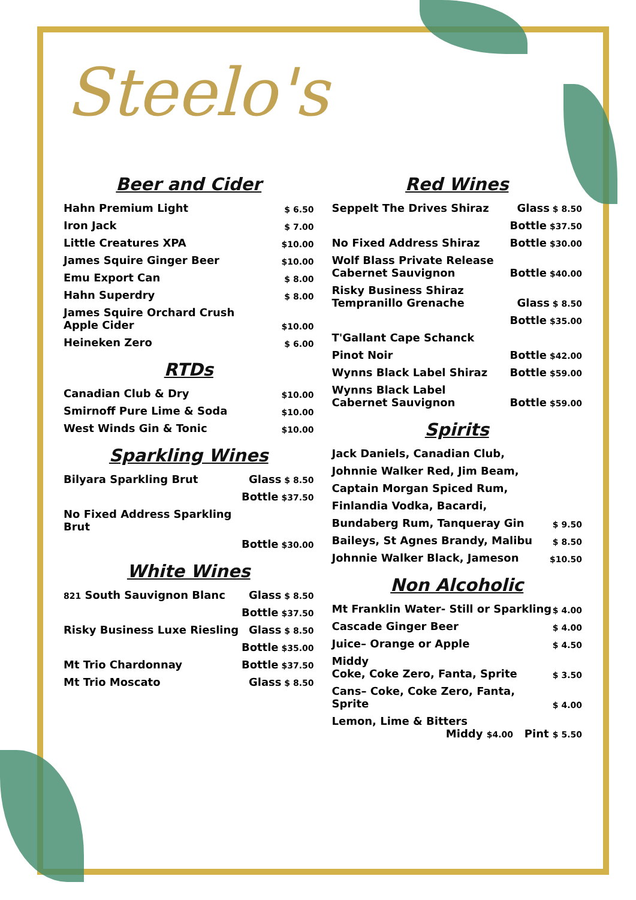Steelo's
Beer and Cider
| Hahn Premium Light | $ 6.50 |
| Iron Jack | $ 7.00 |
| Little Creatures XPA | $10.00 |
| James Squire Ginger Beer | $10.00 |
| Emu Export Can | $ 8.00 |
| Hahn Superdry | $ 8.00 |
| James Squire Orchard Crush Apple Cider | $10.00 |
| Heineken Zero | $ 6.00 |
RTDs
| Canadian Club & Dry | $10.00 |
| Smirnoff Pure Lime & Soda | $10.00 |
| West Winds Gin & Tonic | $10.00 |
Sparkling Wines
| Bilyara Sparkling Brut | Glass $ 8.50 |
| | Bottle $37.50 |
| No Fixed Address Sparkling Brut | |
| | Bottle $30.00 |
White Wines
| 821 South Sauvignon Blanc | Glass $ 8.50 |
| | Bottle $37.50 |
| Risky Business Luxe Riesling | Glass $ 8.50 |
| | Bottle $35.00 |
| Mt Trio Chardonnay | Bottle $37.50 |
| Mt Trio Moscato | Glass $ 8.50 |
Red Wines
| Seppelt The Drives Shiraz | Glass $ 8.50 |
| | Bottle $37.50 |
| No Fixed Address Shiraz | Bottle $30.00 |
| Wolf Blass Private Release Cabernet Sauvignon | Bottle $40.00 |
| Risky Business Shiraz Tempranillo Grenache | Glass $ 8.50 |
| | Bottle $35.00 |
| T'Gallant Cape Schanck | |
| Pinot Noir | Bottle $42.00 |
| Wynns Black Label Shiraz | Bottle $59.00 |
| Wynns Black Label Cabernet Sauvignon | Bottle $59.00 |
Spirits
| Jack Daniels, Canadian Club, | |
| Johnnie Walker Red, Jim Beam, | |
| Captain Morgan Spiced Rum, | |
| Finlandia Vodka, Bacardi, | |
| Bundaberg Rum, Tanqueray Gin | $ 9.50 |
| Baileys, St Agnes Brandy, Malibu | $ 8.50 |
| Johnnie Walker Black, Jameson | $10.50 |
Non Alcoholic
| Mt Franklin Water- Still or Sparkling | $ 4.00 |
| Cascade Ginger Beer | $ 4.00 |
| Juice– Orange or Apple | $ 4.50 |
| Middy Coke, Coke Zero, Fanta, Sprite | $ 3.50 |
| Cans– Coke, Coke Zero, Fanta, Sprite | $ 4.00 |
| Lemon, Lime & Bitters Middy $4.00 Pint $ 5.50 | |